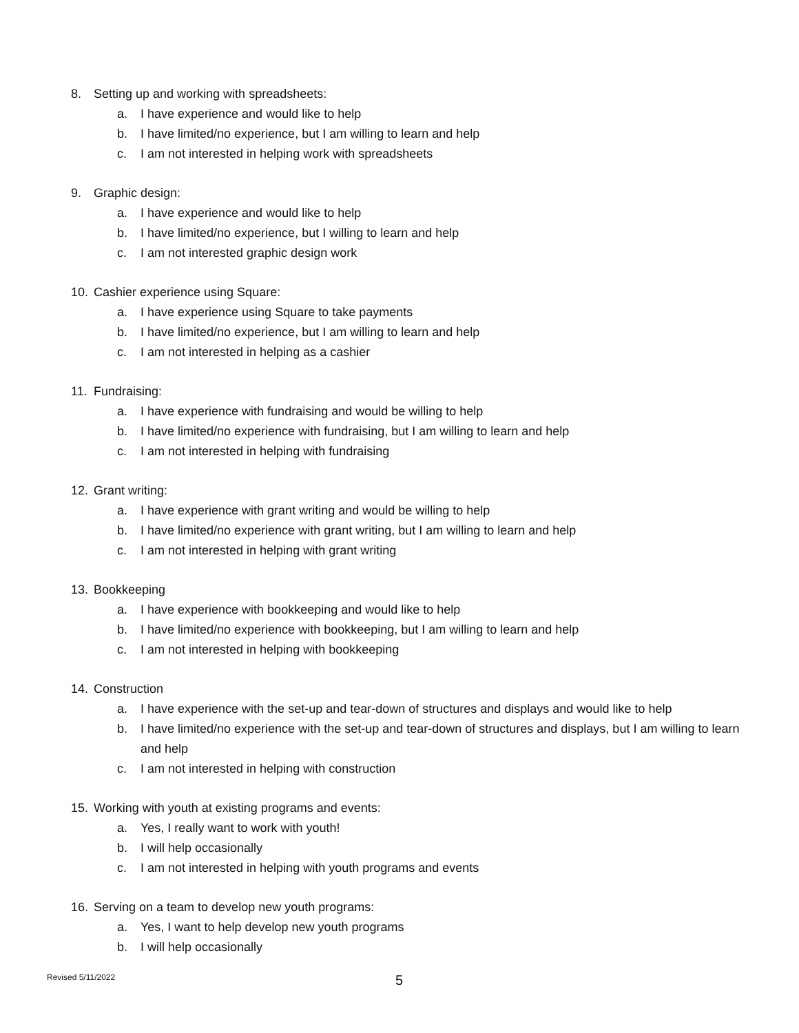8. Setting up and working with spreadsheets:
a. I have experience and would like to help
b. I have limited/no experience, but I am willing to learn and help
c. I am not interested in helping work with spreadsheets
9. Graphic design:
a. I have experience and would like to help
b. I have limited/no experience, but I willing to learn and help
c. I am not interested graphic design work
10. Cashier experience using Square:
a. I have experience using Square to take payments
b. I have limited/no experience, but I am willing to learn and help
c. I am not interested in helping as a cashier
11. Fundraising:
a. I have experience with fundraising and would be willing to help
b. I have limited/no experience with fundraising, but I am willing to learn and help
c. I am not interested in helping with fundraising
12. Grant writing:
a. I have experience with grant writing and would be willing to help
b. I have limited/no experience with grant writing, but I am willing to learn and help
c. I am not interested in helping with grant writing
13. Bookkeeping
a. I have experience with bookkeeping and would like to help
b. I have limited/no experience with bookkeeping, but I am willing to learn and help
c. I am not interested in helping with bookkeeping
14. Construction
a. I have experience with the set-up and tear-down of structures and displays and would like to help
b. I have limited/no experience with the set-up and tear-down of structures and displays, but I am willing to learn and help
c. I am not interested in helping with construction
15. Working with youth at existing programs and events:
a. Yes, I really want to work with youth!
b. I will help occasionally
c. I am not interested in helping with youth programs and events
16. Serving on a team to develop new youth programs:
a. Yes, I want to help develop new youth programs
b. I will help occasionally
Revised 5/11/2022 5